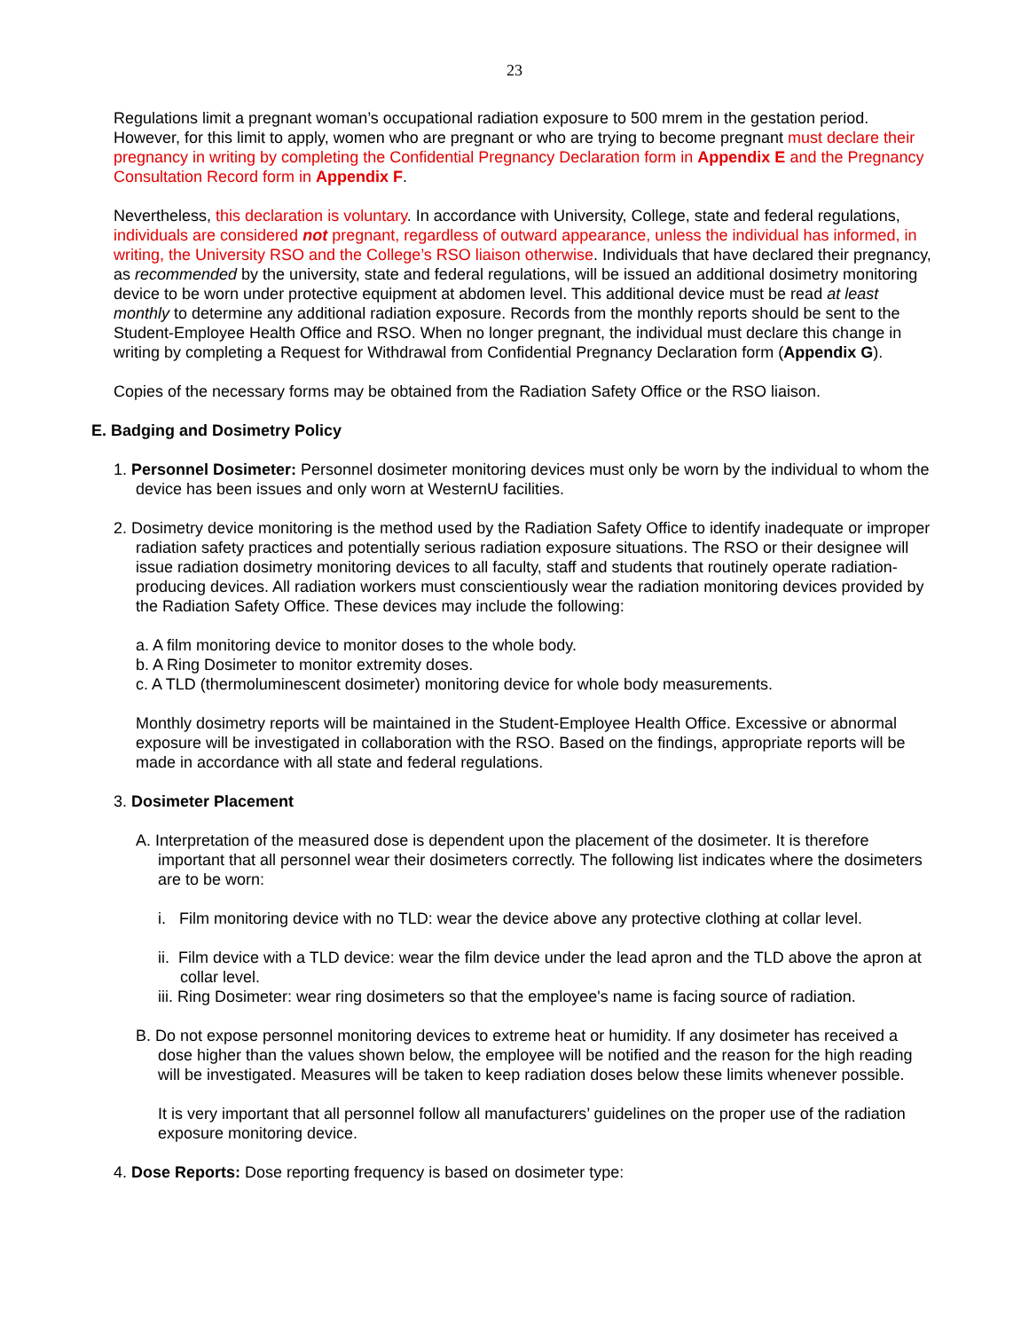23
Regulations limit a pregnant woman’s occupational radiation exposure to 500 mrem in the gestation period. However, for this limit to apply, women who are pregnant or who are trying to become pregnant must declare their pregnancy in writing by completing the Confidential Pregnancy Declaration form in Appendix E and the Pregnancy Consultation Record form in Appendix F.
Nevertheless, this declaration is voluntary. In accordance with University, College, state and federal regulations, individuals are considered not pregnant, regardless of outward appearance, unless the individual has informed, in writing, the University RSO and the College’s RSO liaison otherwise. Individuals that have declared their pregnancy, as recommended by the university, state and federal regulations, will be issued an additional dosimetry monitoring device to be worn under protective equipment at abdomen level. This additional device must be read at least monthly to determine any additional radiation exposure. Records from the monthly reports should be sent to the Student-Employee Health Office and RSO. When no longer pregnant, the individual must declare this change in writing by completing a Request for Withdrawal from Confidential Pregnancy Declaration form (Appendix G).
Copies of the necessary forms may be obtained from the Radiation Safety Office or the RSO liaison.
E. Badging and Dosimetry Policy
1. Personnel Dosimeter: Personnel dosimeter monitoring devices must only be worn by the individual to whom the device has been issues and only worn at WesternU facilities.
2. Dosimetry device monitoring is the method used by the Radiation Safety Office to identify inadequate or improper radiation safety practices and potentially serious radiation exposure situations. The RSO or their designee will issue radiation dosimetry monitoring devices to all faculty, staff and students that routinely operate radiation-producing devices. All radiation workers must conscientiously wear the radiation monitoring devices provided by the Radiation Safety Office. These devices may include the following:
a. A film monitoring device to monitor doses to the whole body.
b. A Ring Dosimeter to monitor extremity doses.
c. A TLD (thermoluminescent dosimeter) monitoring device for whole body measurements.
Monthly dosimetry reports will be maintained in the Student-Employee Health Office. Excessive or abnormal exposure will be investigated in collaboration with the RSO. Based on the findings, appropriate reports will be made in accordance with all state and federal regulations.
3. Dosimeter Placement
A. Interpretation of the measured dose is dependent upon the placement of the dosimeter. It is therefore important that all personnel wear their dosimeters correctly. The following list indicates where the dosimeters are to be worn:
i. Film monitoring device with no TLD: wear the device above any protective clothing at collar level.
ii. Film device with a TLD device: wear the film device under the lead apron and the TLD above the apron at collar level.
iii. Ring Dosimeter: wear ring dosimeters so that the employee's name is facing source of radiation.
B. Do not expose personnel monitoring devices to extreme heat or humidity. If any dosimeter has received a dose higher than the values shown below, the employee will be notified and the reason for the high reading will be investigated. Measures will be taken to keep radiation doses below these limits whenever possible.
It is very important that all personnel follow all manufacturers’ guidelines on the proper use of the radiation exposure monitoring device.
4. Dose Reports: Dose reporting frequency is based on dosimeter type: